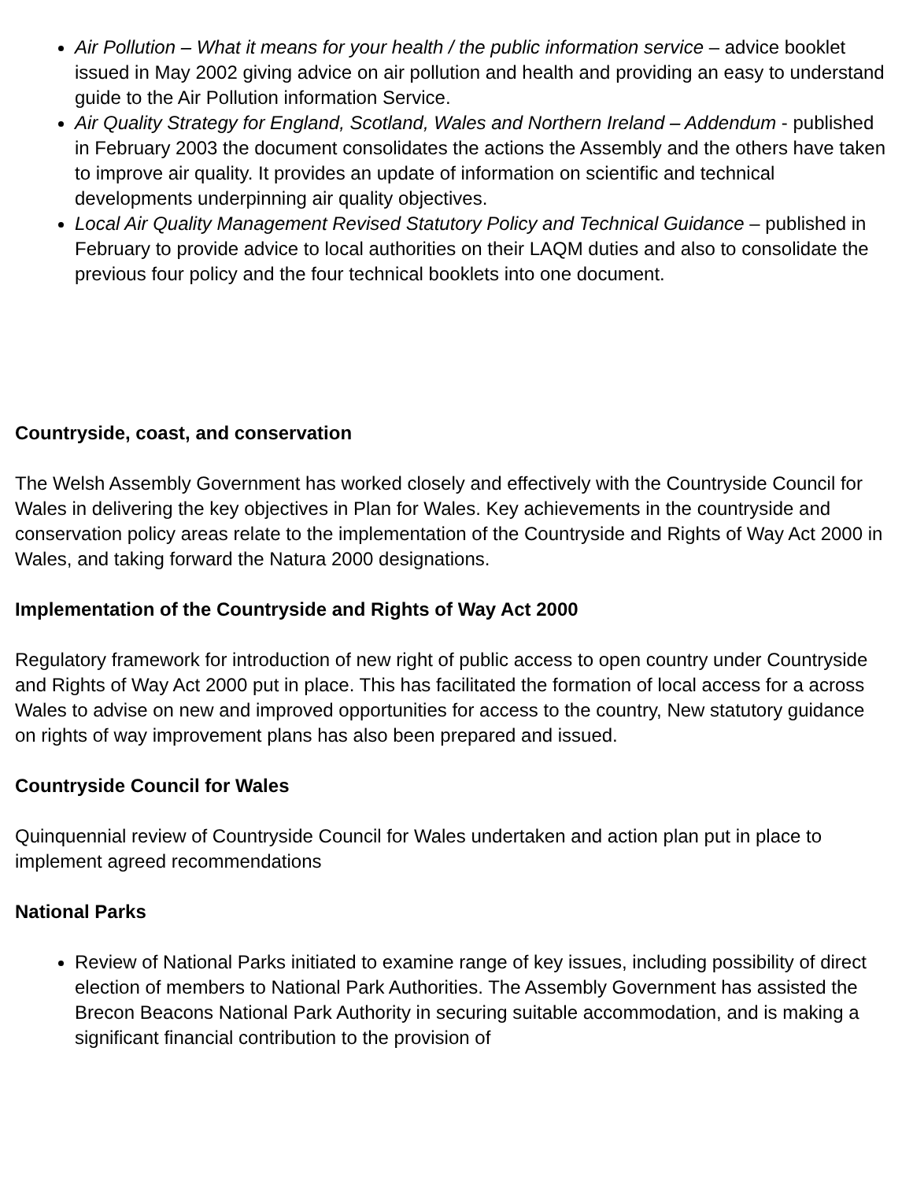Air Pollution – What it means for your health / the public information service – advice booklet issued in May 2002 giving advice on air pollution and health and providing an easy to understand guide to the Air Pollution information Service.
Air Quality Strategy for England, Scotland, Wales and Northern Ireland – Addendum - published in February 2003 the document consolidates the actions the Assembly and the others have taken to improve air quality. It provides an update of information on scientific and technical developments underpinning air quality objectives.
Local Air Quality Management Revised Statutory Policy and Technical Guidance – published in February to provide advice to local authorities on their LAQM duties and also to consolidate the previous four policy and the four technical booklets into one document.
Countryside, coast, and conservation
The Welsh Assembly Government has worked closely and effectively with the Countryside Council for Wales in delivering the key objectives in Plan for Wales. Key achievements in the countryside and conservation policy areas relate to the implementation of the Countryside and Rights of Way Act 2000 in Wales, and taking forward the Natura 2000 designations.
Implementation of the Countryside and Rights of Way Act 2000
Regulatory framework for introduction of new right of public access to open country under Countryside and Rights of Way Act 2000 put in place. This has facilitated the formation of local access for a across Wales to advise on new and improved opportunities for access to the country, New statutory guidance on rights of way improvement plans has also been prepared and issued.
Countryside Council for Wales
Quinquennial review of Countryside Council for Wales undertaken and action plan put in place to implement agreed recommendations
National Parks
Review of National Parks initiated to examine range of key issues, including possibility of direct election of members to National Park Authorities. The Assembly Government has assisted the Brecon Beacons National Park Authority in securing suitable accommodation, and is making a significant financial contribution to the provision of